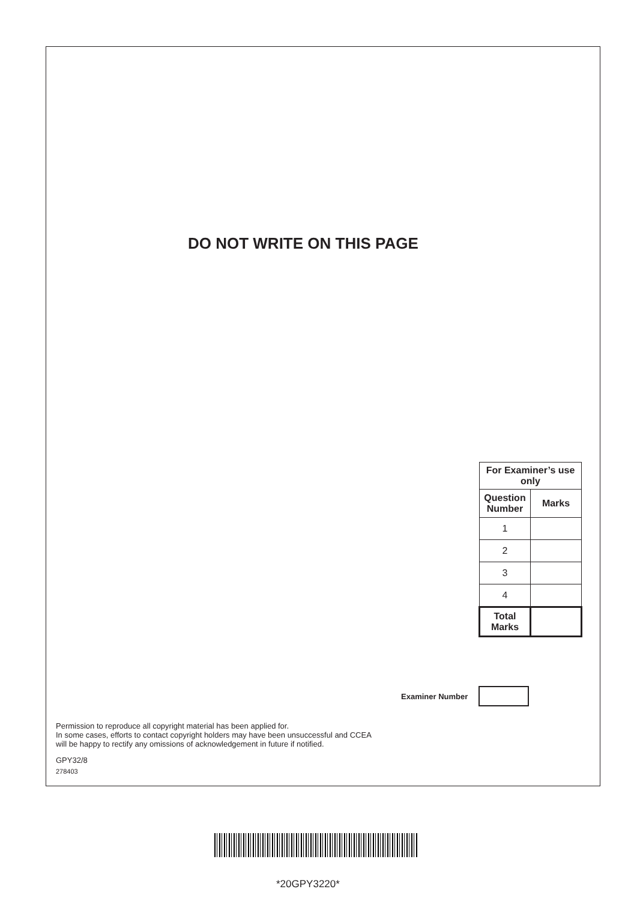DO NOT WRITE ON THIS PAGE
| For Examiner’s use only | |
| --- | --- |
| Question Number | Marks |
| 1 | |
| 2 | |
| 3 | |
| 4 | |
| Total Marks | |
Examiner Number
Permission to reproduce all copyright material has been applied for.
In some cases, efforts to contact copyright holders may have been unsuccessful and CCEA
will be happy to rectify any omissions of acknowledgement in future if notified.
GPY32/8
278403
*20GPY3220*